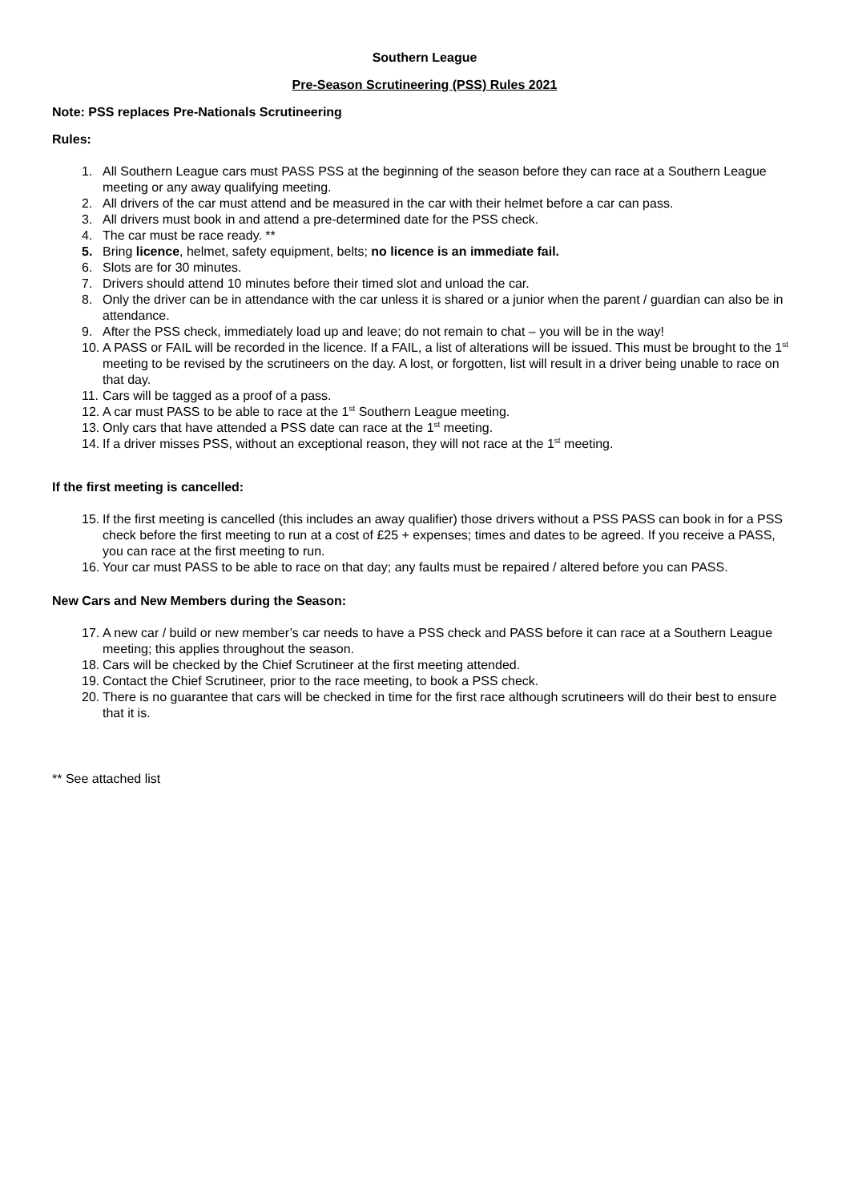Southern League
Pre-Season Scrutineering (PSS) Rules 2021
Note: PSS replaces Pre-Nationals Scrutineering
Rules:
1. All Southern League cars must PASS PSS at the beginning of the season before they can race at a Southern League meeting or any away qualifying meeting.
2. All drivers of the car must attend and be measured in the car with their helmet before a car can pass.
3. All drivers must book in and attend a pre-determined date for the PSS check.
4. The car must be race ready. **
5. Bring licence, helmet, safety equipment, belts; no licence is an immediate fail.
6. Slots are for 30 minutes.
7. Drivers should attend 10 minutes before their timed slot and unload the car.
8. Only the driver can be in attendance with the car unless it is shared or a junior when the parent / guardian can also be in attendance.
9. After the PSS check, immediately load up and leave; do not remain to chat – you will be in the way!
10. A PASS or FAIL will be recorded in the licence. If a FAIL, a list of alterations will be issued. This must be brought to the 1<sup>st</sup> meeting to be revised by the scrutineers on the day. A lost, or forgotten, list will result in a driver being unable to race on that day.
11. Cars will be tagged as a proof of a pass.
12. A car must PASS to be able to race at the 1<sup>st</sup> Southern League meeting.
13. Only cars that have attended a PSS date can race at the 1<sup>st</sup> meeting.
14. If a driver misses PSS, without an exceptional reason, they will not race at the 1<sup>st</sup> meeting.
If the first meeting is cancelled:
15. If the first meeting is cancelled (this includes an away qualifier) those drivers without a PSS PASS can book in for a PSS check before the first meeting to run at a cost of £25 + expenses; times and dates to be agreed. If you receive a PASS, you can race at the first meeting to run.
16. Your car must PASS to be able to race on that day; any faults must be repaired / altered before you can PASS.
New Cars and New Members during the Season:
17. A new car / build or new member’s car needs to have a PSS check and PASS before it can race at a Southern League meeting; this applies throughout the season.
18. Cars will be checked by the Chief Scrutineer at the first meeting attended.
19. Contact the Chief Scrutineer, prior to the race meeting, to book a PSS check.
20. There is no guarantee that cars will be checked in time for the first race although scrutineers will do their best to ensure that it is.
** See attached list